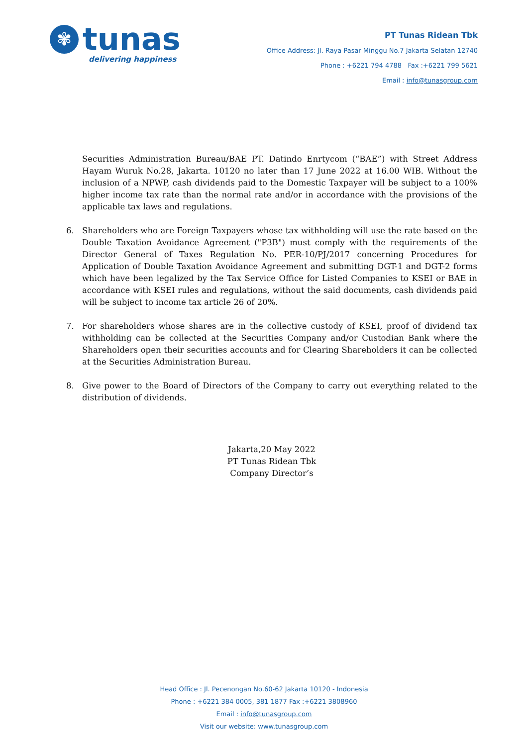✾
tunas
delivering happiness
PT Tunas Ridean Tbk
Office Address: Jl. Raya Pasar Minggu No.7 Jakarta Selatan 12740
Phone : +6221 794 4788 Fax :+6221 799 5621
Email : info@tunasgroup.com
Securities Administration Bureau/BAE PT. Datindo Enrtycom (“BAE”) with Street Address Hayam Wuruk No.28, Jakarta. 10120 no later than 17 June 2022 at 16.00 WIB. Without the inclusion of a NPWP, cash dividends paid to the Domestic Taxpayer will be subject to a 100% higher income tax rate than the normal rate and/or in accordance with the provisions of the applicable tax laws and regulations.
6. Shareholders who are Foreign Taxpayers whose tax withholding will use the rate based on the Double Taxation Avoidance Agreement ("P3B") must comply with the requirements of the Director General of Taxes Regulation No. PER-10/PJ/2017 concerning Procedures for Application of Double Taxation Avoidance Agreement and submitting DGT-1 and DGT-2 forms which have been legalized by the Tax Service Office for Listed Companies to KSEI or BAE in accordance with KSEI rules and regulations, without the said documents, cash dividends paid will be subject to income tax article 26 of 20%.
7. For shareholders whose shares are in the collective custody of KSEI, proof of dividend tax withholding can be collected at the Securities Company and/or Custodian Bank where the Shareholders open their securities accounts and for Clearing Shareholders it can be collected at the Securities Administration Bureau.
8. Give power to the Board of Directors of the Company to carry out everything related to the distribution of dividends.
Jakarta,20 May 2022
PT Tunas Ridean Tbk
Company Director’s
Head Office : Jl. Pecenongan No.60-62 Jakarta 10120 - Indonesia
Phone : +6221 384 0005, 381 1877 Fax :+6221 3808960
Email : info@tunasgroup.com
Visit our website: www.tunasgroup.com